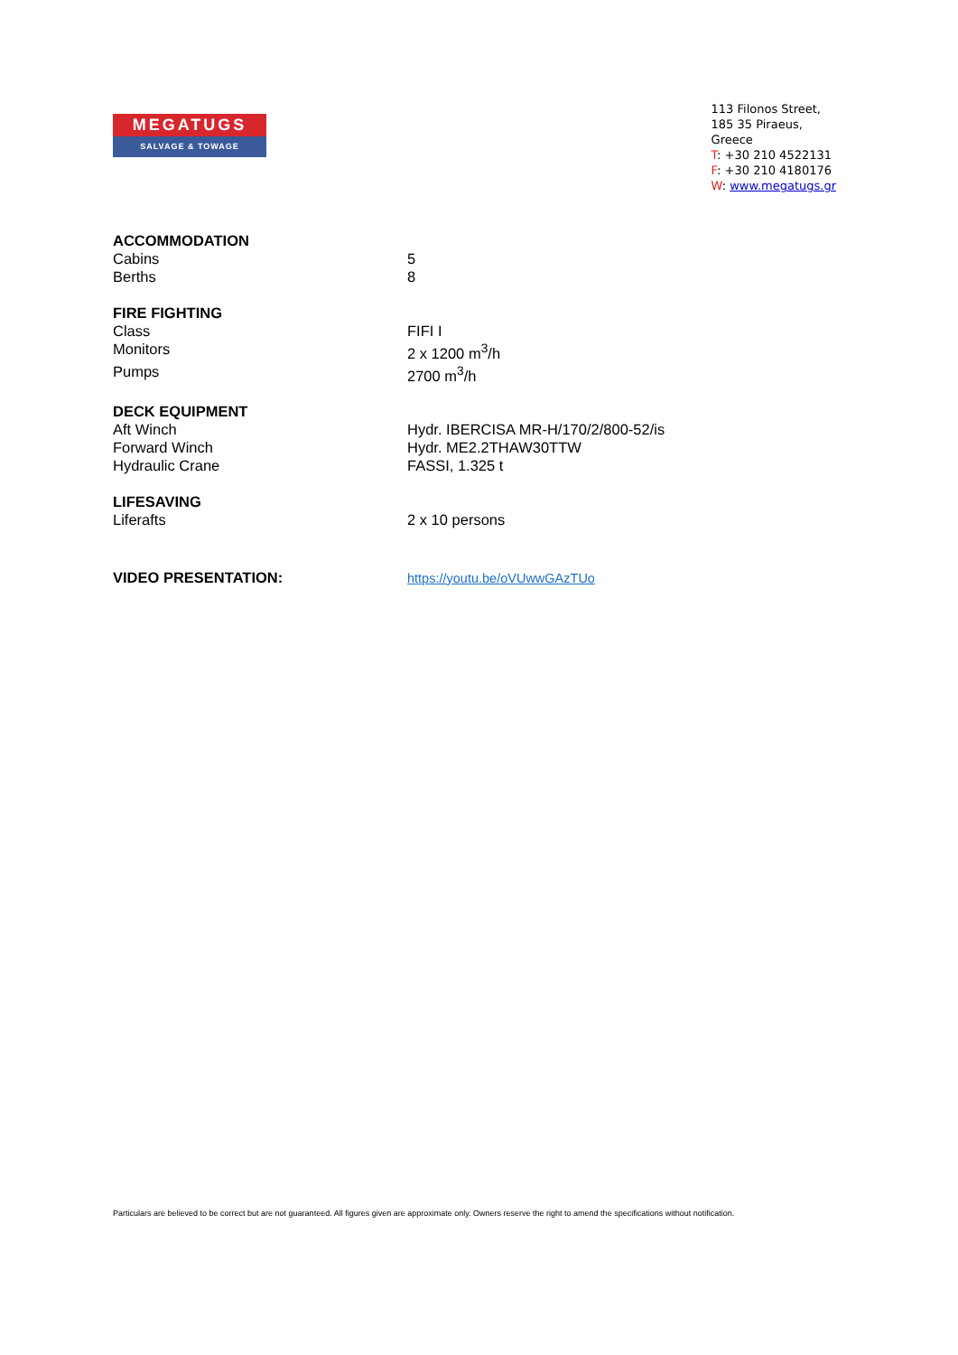MEGATUGS
SALVAGE & TOWAGE
113 Filonos Street,
185 35 Piraeus,
Greece
T: +30 210 4522131
F: +30 210 4180176
W: www.megatugs.gr
| ACCOMMODATION | |
| Cabins | 5 |
| Berths | 8 |
| FIRE FIGHTING | |
| Class | FIFI I |
| Monitors | 2 x 1200 m<sup>3</sup>/h |
| Pumps | 2700 m<sup>3</sup>/h |
| DECK EQUIPMENT | |
| Aft Winch | Hydr. IBERCISA MR-H/170/2/800-52/is |
| Forward Winch | Hydr. ME2.2THAW30TTW |
| Hydraulic Crane | FASSI, 1.325 t |
| LIFESAVING | |
| Liferafts | 2 x 10 persons |
| VIDEO PRESENTATION: | https://youtu.be/oVUwwGAzTUo |
Particulars are believed to be correct but are not guaranteed. All figures given are approximate only. Owners reserve the right to amend the specifications without notification.